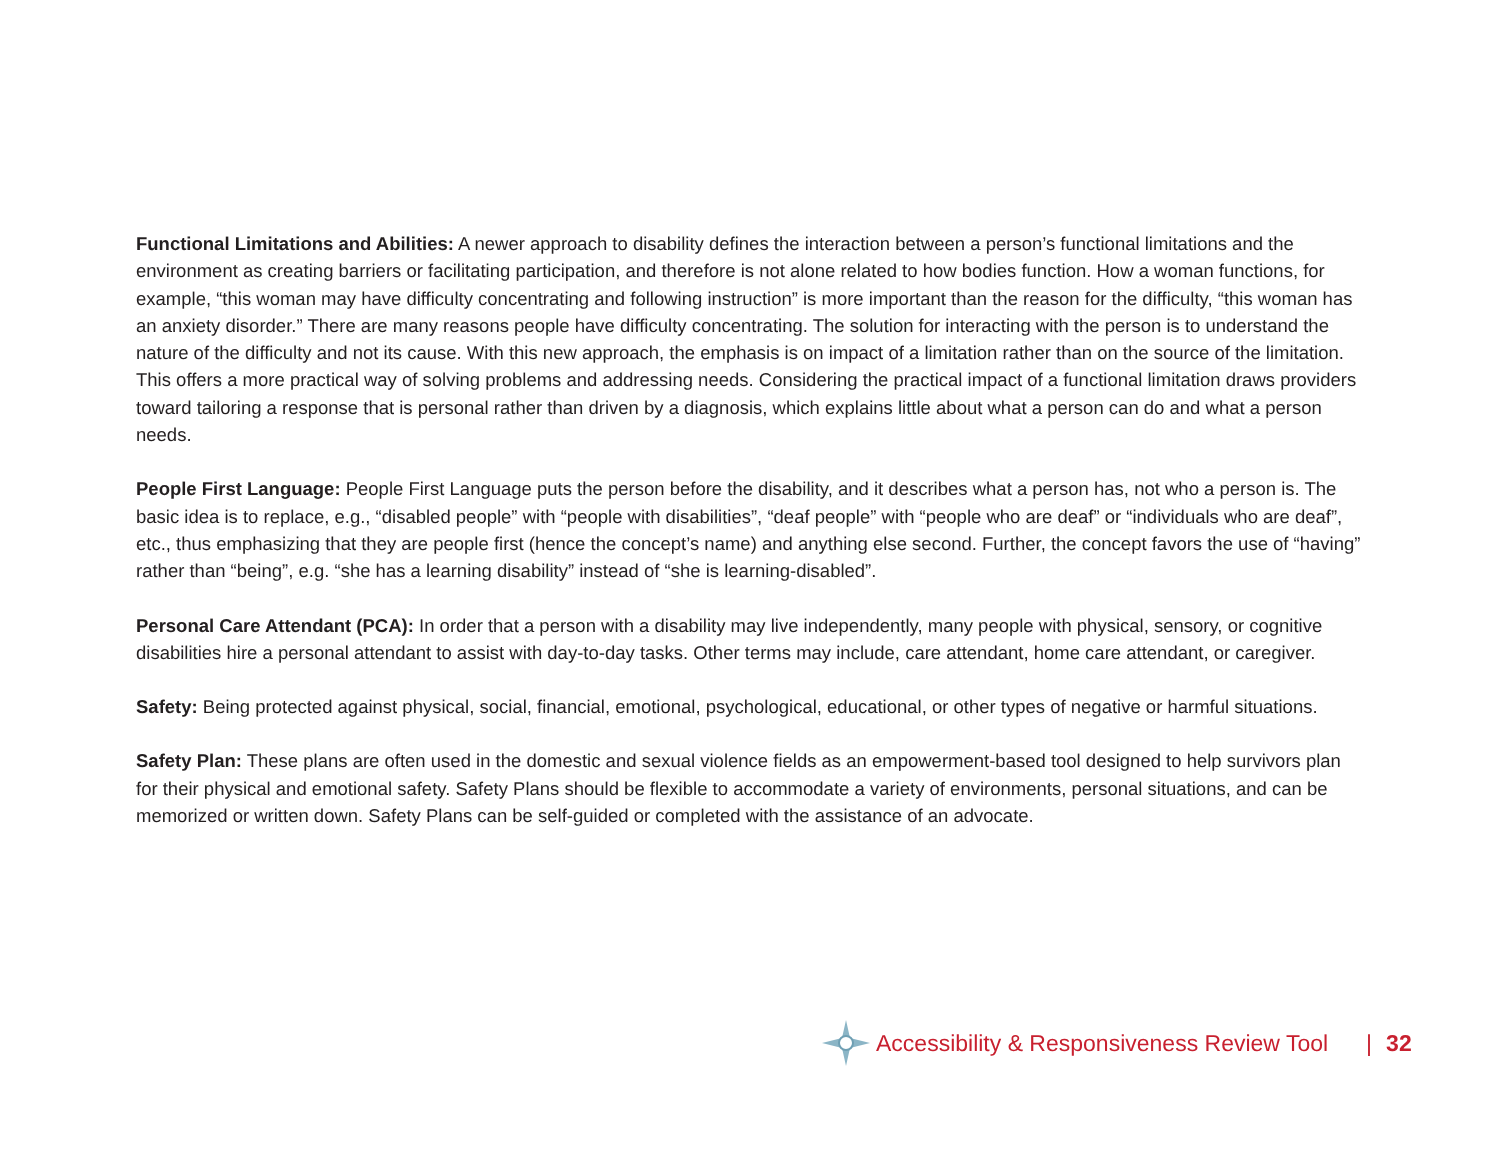Functional Limitations and Abilities: A newer approach to disability defines the interaction between a person’s functional limitations and the environment as creating barriers or facilitating participation, and therefore is not alone related to how bodies function. How a woman functions, for example, “this woman may have difficulty concentrating and following instruction” is more important than the reason for the difficulty, “this woman has an anxiety disorder.” There are many reasons people have difficulty concentrating. The solution for interacting with the person is to understand the nature of the difficulty and not its cause. With this new approach, the emphasis is on impact of a limitation rather than on the source of the limitation. This offers a more practical way of solving problems and addressing needs. Considering the practical impact of a functional limitation draws providers toward tailoring a response that is personal rather than driven by a diagnosis, which explains little about what a person can do and what a person needs.
People First Language: People First Language puts the person before the disability, and it describes what a person has, not who a person is. The basic idea is to replace, e.g., “disabled people” with “people with disabilities”, “deaf people” with “people who are deaf” or “individuals who are deaf”, etc., thus emphasizing that they are people first (hence the concept’s name) and anything else second. Further, the concept favors the use of “having” rather than “being”, e.g. “she has a learning disability” instead of “she is learning-disabled”.
Personal Care Attendant (PCA): In order that a person with a disability may live independently, many people with physical, sensory, or cognitive disabilities hire a personal attendant to assist with day-to-day tasks. Other terms may include, care attendant, home care attendant, or caregiver.
Safety: Being protected against physical, social, financial, emotional, psychological, educational, or other types of negative or harmful situations.
Safety Plan: These plans are often used in the domestic and sexual violence fields as an empowerment-based tool designed to help survivors plan for their physical and emotional safety. Safety Plans should be flexible to accommodate a variety of environments, personal situations, and can be memorized or written down. Safety Plans can be self-guided or completed with the assistance of an advocate.
Accessibility & Responsiveness Review Tool | 32